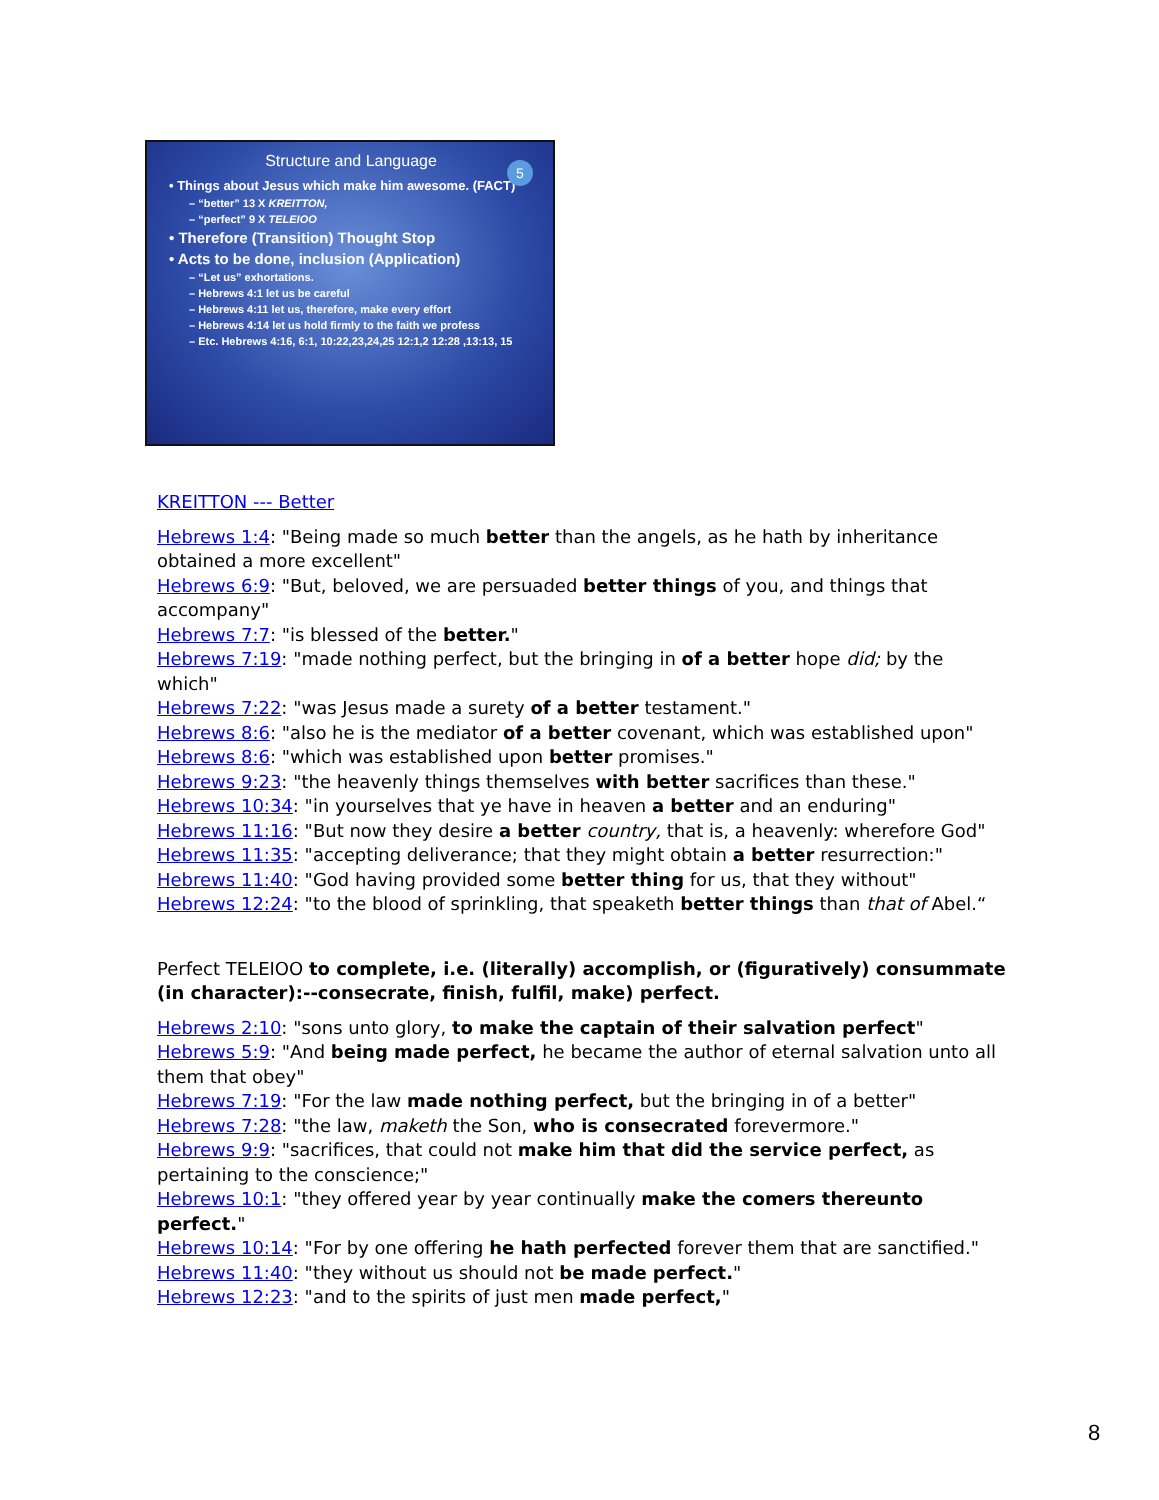5
Structure and Language
• Things about Jesus which make him awesome. (FACT)
– “better” 13 X KREITTON,
– “perfect” 9 X TELEIOO
• Therefore (Transition) Thought Stop
• Acts to be done, inclusion (Application)
– “Let us” exhortations.
– Hebrews 4:1 let us be careful
– Hebrews 4:11 let us, therefore, make every effort
– Hebrews 4:14 let us hold firmly to the faith we profess
– Etc. Hebrews 4:16, 6:1, 10:22,23,24,25 12:1,2 12:28 ,13:13, 15
KREITTON --- Better
Hebrews 1:4: "Being made so much better than the angels, as he hath by inheritance obtained a more excellent"
Hebrews 6:9: "But, beloved, we are persuaded better things of you, and things that accompany"
Hebrews 7:7: "is blessed of the better."
Hebrews 7:19: "made nothing perfect, but the bringing in of a better hope did; by the which"
Hebrews 7:22: "was Jesus made a surety of a better testament."
Hebrews 8:6: "also he is the mediator of a better covenant, which was established upon"
Hebrews 8:6: "which was established upon better promises."
Hebrews 9:23: "the heavenly things themselves with better sacrifices than these."
Hebrews 10:34: "in yourselves that ye have in heaven a better and an enduring"
Hebrews 11:16: "But now they desire a better country, that is, a heavenly: wherefore God"
Hebrews 11:35: "accepting deliverance; that they might obtain a better resurrection:"
Hebrews 11:40: "God having provided some better thing for us, that they without"
Hebrews 12:24: "to the blood of sprinkling, that speaketh better things than that of Abel.“
Perfect TELEIOO to complete, i.e. (literally) accomplish, or (figuratively) consummate (in character):--consecrate, finish, fulfil, make) perfect.
Hebrews 2:10: "sons unto glory, to make the captain of their salvation perfect"
Hebrews 5:9: "And being made perfect, he became the author of eternal salvation unto all them that obey"
Hebrews 7:19: "For the law made nothing perfect, but the bringing in of a better"
Hebrews 7:28: "the law, maketh the Son, who is consecrated forevermore."
Hebrews 9:9: "sacrifices, that could not make him that did the service perfect, as pertaining to the conscience;"
Hebrews 10:1: "they offered year by year continually make the comers thereunto perfect."
Hebrews 10:14: "For by one offering he hath perfected forever them that are sanctified."
Hebrews 11:40: "they without us should not be made perfect."
Hebrews 12:23: "and to the spirits of just men made perfect,"
8